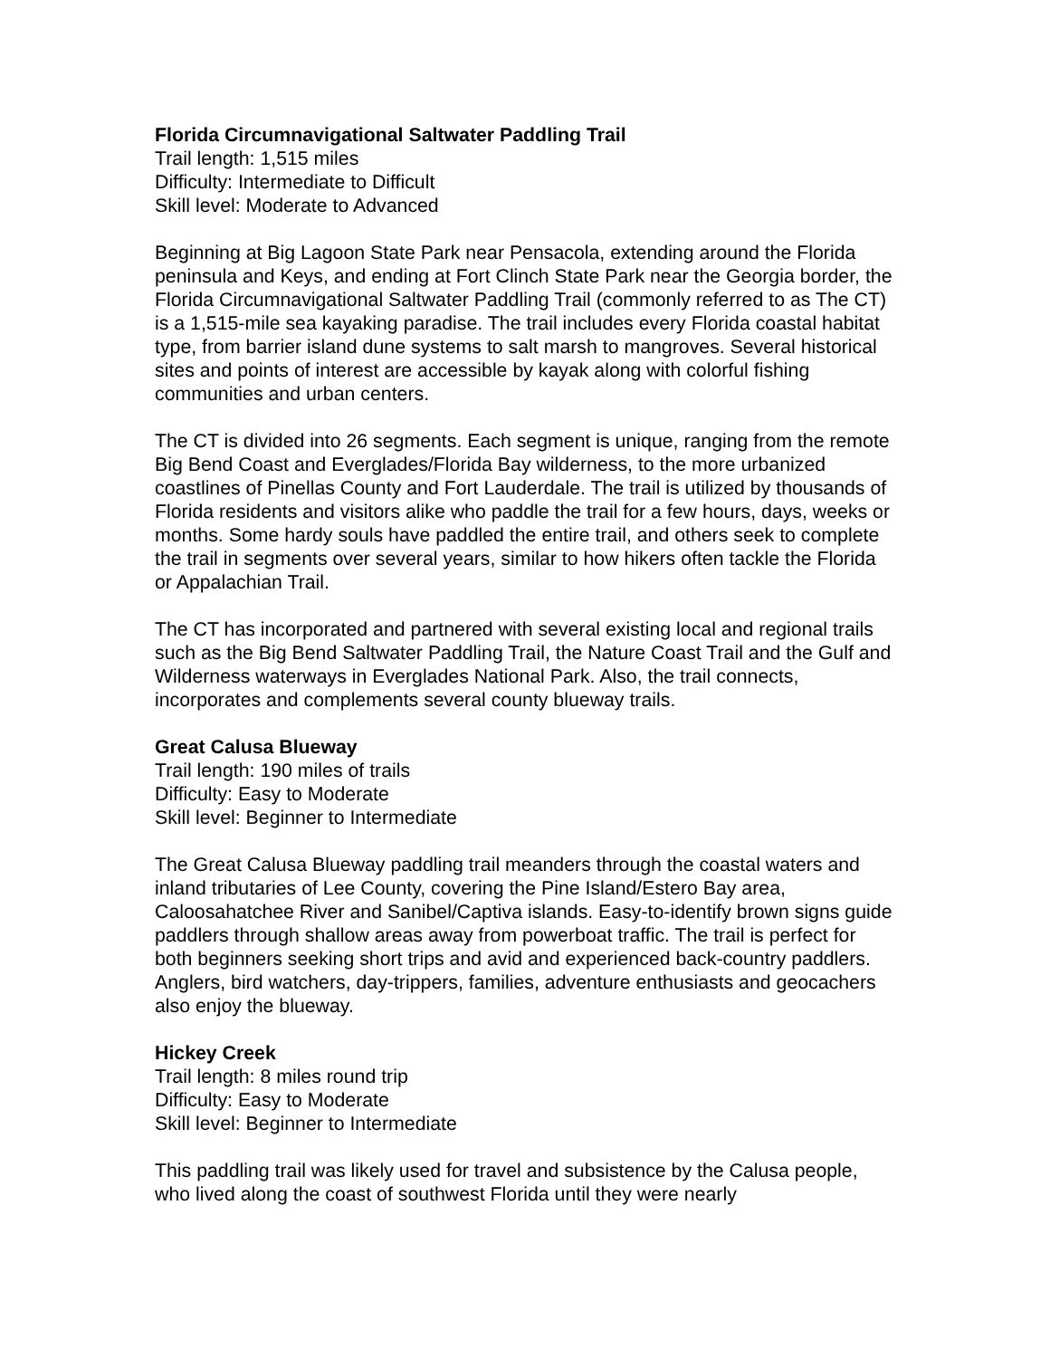Florida Circumnavigational Saltwater Paddling Trail
Trail length: 1,515 miles
Difficulty: Intermediate to Difficult
Skill level: Moderate to Advanced
Beginning at Big Lagoon State Park near Pensacola, extending around the Florida peninsula and Keys, and ending at Fort Clinch State Park near the Georgia border, the Florida Circumnavigational Saltwater Paddling Trail (commonly referred to as The CT) is a 1,515-mile sea kayaking paradise. The trail includes every Florida coastal habitat type, from barrier island dune systems to salt marsh to mangroves. Several historical sites and points of interest are accessible by kayak along with colorful fishing communities and urban centers.
The CT is divided into 26 segments. Each segment is unique, ranging from the remote Big Bend Coast and Everglades/Florida Bay wilderness, to the more urbanized coastlines of Pinellas County and Fort Lauderdale. The trail is utilized by thousands of Florida residents and visitors alike who paddle the trail for a few hours, days, weeks or months. Some hardy souls have paddled the entire trail, and others seek to complete the trail in segments over several years, similar to how hikers often tackle the Florida or Appalachian Trail.
The CT has incorporated and partnered with several existing local and regional trails such as the Big Bend Saltwater Paddling Trail, the Nature Coast Trail and the Gulf and Wilderness waterways in Everglades National Park. Also, the trail connects, incorporates and complements several county blueway trails.
Great Calusa Blueway
Trail length: 190 miles of trails
Difficulty: Easy to Moderate
Skill level: Beginner to Intermediate
The Great Calusa Blueway paddling trail meanders through the coastal waters and inland tributaries of Lee County, covering the Pine Island/Estero Bay area, Caloosahatchee River and Sanibel/Captiva islands. Easy-to-identify brown signs guide paddlers through shallow areas away from powerboat traffic. The trail is perfect for both beginners seeking short trips and avid and experienced back-country paddlers. Anglers, bird watchers, day-trippers, families, adventure enthusiasts and geocachers also enjoy the blueway.
Hickey Creek
Trail length: 8 miles round trip
Difficulty: Easy to Moderate
Skill level: Beginner to Intermediate
This paddling trail was likely used for travel and subsistence by the Calusa people, who lived along the coast of southwest Florida until they were nearly